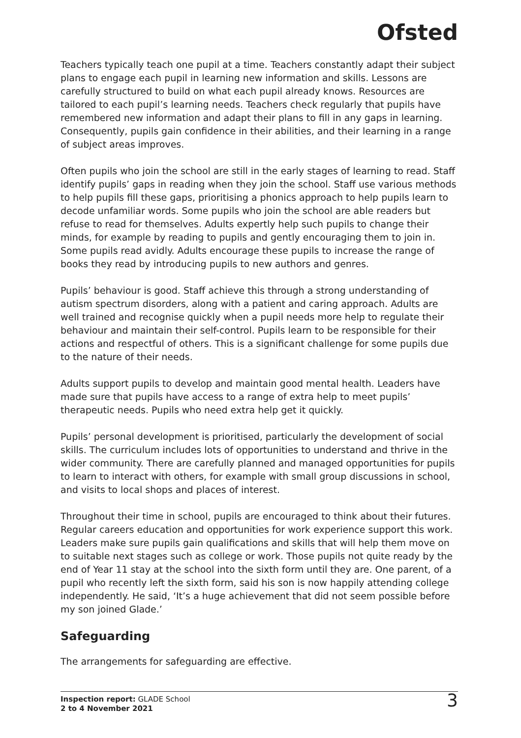Ofsted
Teachers typically teach one pupil at a time. Teachers constantly adapt their subject plans to engage each pupil in learning new information and skills. Lessons are carefully structured to build on what each pupil already knows. Resources are tailored to each pupil’s learning needs. Teachers check regularly that pupils have remembered new information and adapt their plans to fill in any gaps in learning. Consequently, pupils gain confidence in their abilities, and their learning in a range of subject areas improves.
Often pupils who join the school are still in the early stages of learning to read. Staff identify pupils’ gaps in reading when they join the school. Staff use various methods to help pupils fill these gaps, prioritising a phonics approach to help pupils learn to decode unfamiliar words. Some pupils who join the school are able readers but refuse to read for themselves. Adults expertly help such pupils to change their minds, for example by reading to pupils and gently encouraging them to join in. Some pupils read avidly. Adults encourage these pupils to increase the range of books they read by introducing pupils to new authors and genres.
Pupils’ behaviour is good. Staff achieve this through a strong understanding of autism spectrum disorders, along with a patient and caring approach. Adults are well trained and recognise quickly when a pupil needs more help to regulate their behaviour and maintain their self-control. Pupils learn to be responsible for their actions and respectful of others. This is a significant challenge for some pupils due to the nature of their needs.
Adults support pupils to develop and maintain good mental health. Leaders have made sure that pupils have access to a range of extra help to meet pupils’ therapeutic needs. Pupils who need extra help get it quickly.
Pupils’ personal development is prioritised, particularly the development of social skills. The curriculum includes lots of opportunities to understand and thrive in the wider community. There are carefully planned and managed opportunities for pupils to learn to interact with others, for example with small group discussions in school, and visits to local shops and places of interest.
Throughout their time in school, pupils are encouraged to think about their futures. Regular careers education and opportunities for work experience support this work. Leaders make sure pupils gain qualifications and skills that will help them move on to suitable next stages such as college or work. Those pupils not quite ready by the end of Year 11 stay at the school into the sixth form until they are. One parent, of a pupil who recently left the sixth form, said his son is now happily attending college independently. He said, ‘It’s a huge achievement that did not seem possible before my son joined Glade.’
Safeguarding
The arrangements for safeguarding are effective.
Inspection report: GLADE School
2 to 4 November 2021
3